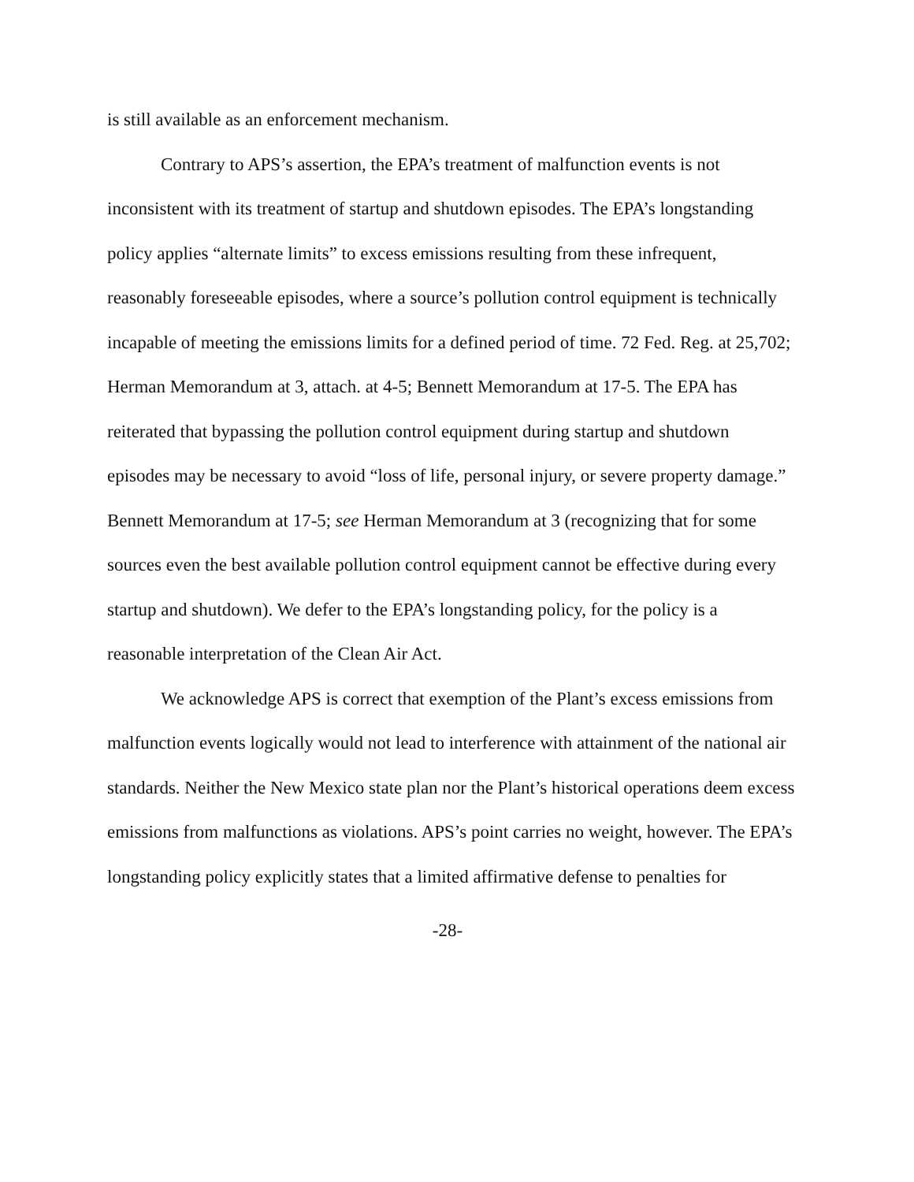is still available as an enforcement mechanism.
Contrary to APS’s assertion, the EPA’s treatment of malfunction events is not inconsistent with its treatment of startup and shutdown episodes. The EPA’s longstanding policy applies “alternate limits” to excess emissions resulting from these infrequent, reasonably foreseeable episodes, where a source’s pollution control equipment is technically incapable of meeting the emissions limits for a defined period of time. 72 Fed. Reg. at 25,702; Herman Memorandum at 3, attach. at 4-5; Bennett Memorandum at 17-5. The EPA has reiterated that bypassing the pollution control equipment during startup and shutdown episodes may be necessary to avoid “loss of life, personal injury, or severe property damage.” Bennett Memorandum at 17-5; see Herman Memorandum at 3 (recognizing that for some sources even the best available pollution control equipment cannot be effective during every startup and shutdown). We defer to the EPA’s longstanding policy, for the policy is a reasonable interpretation of the Clean Air Act.
We acknowledge APS is correct that exemption of the Plant’s excess emissions from malfunction events logically would not lead to interference with attainment of the national air standards. Neither the New Mexico state plan nor the Plant’s historical operations deem excess emissions from malfunctions as violations. APS’s point carries no weight, however. The EPA’s longstanding policy explicitly states that a limited affirmative defense to penalties for
-28-